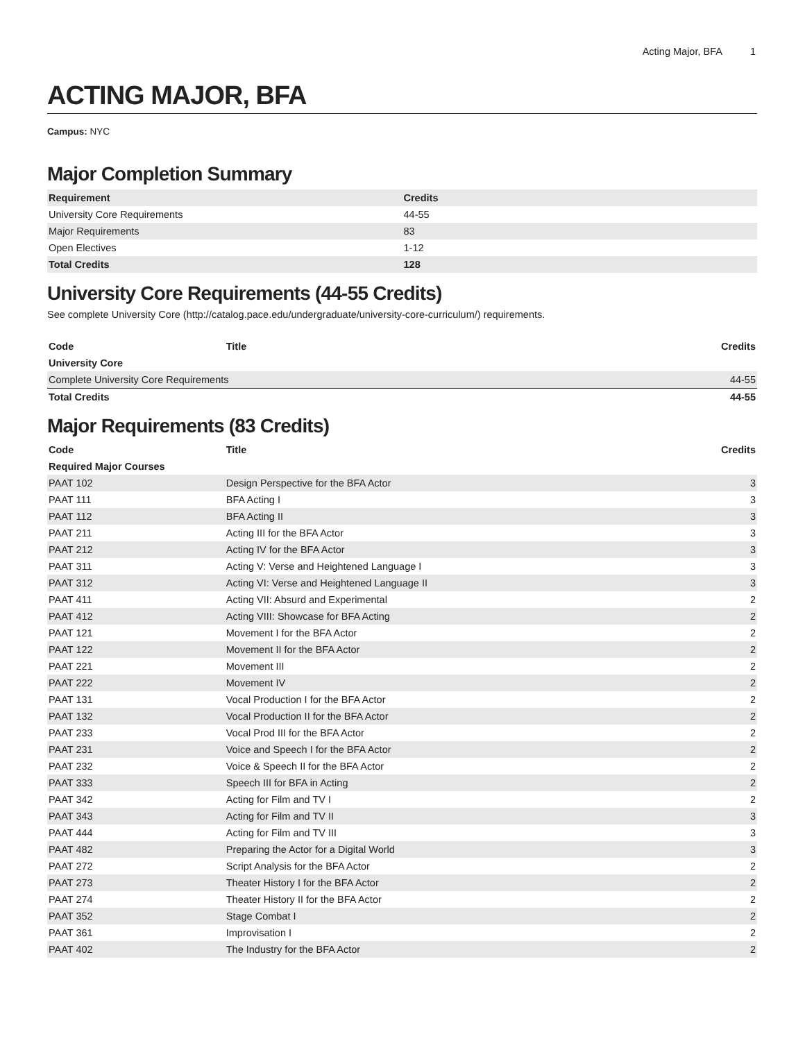Acting Major, BFA 1
ACTING MAJOR, BFA
Campus: NYC
Major Completion Summary
| Requirement | Credits |
| --- | --- |
| University Core Requirements | 44-55 |
| Major Requirements | 83 |
| Open Electives | 1-12 |
| Total Credits | 128 |
University Core Requirements (44-55 Credits)
See complete University Core (http://catalog.pace.edu/undergraduate/university-core-curriculum/) requirements.
| Code | Title | Credits |
| --- | --- | --- |
| University Core | | |
| Complete University Core Requirements | | 44-55 |
| Total Credits | | 44-55 |
Major Requirements (83 Credits)
| Code | Title | Credits |
| --- | --- | --- |
| Required Major Courses | | |
| PAAT 102 | Design Perspective for the BFA Actor | 3 |
| PAAT 111 | BFA Acting I | 3 |
| PAAT 112 | BFA Acting II | 3 |
| PAAT 211 | Acting III for the BFA Actor | 3 |
| PAAT 212 | Acting IV for the BFA Actor | 3 |
| PAAT 311 | Acting V: Verse and Heightened Language I | 3 |
| PAAT 312 | Acting VI: Verse and Heightened Language II | 3 |
| PAAT 411 | Acting VII: Absurd and Experimental | 2 |
| PAAT 412 | Acting VIII: Showcase for BFA Acting | 2 |
| PAAT 121 | Movement I for the BFA Actor | 2 |
| PAAT 122 | Movement II for the BFA Actor | 2 |
| PAAT 221 | Movement III | 2 |
| PAAT 222 | Movement IV | 2 |
| PAAT 131 | Vocal Production I for the BFA Actor | 2 |
| PAAT 132 | Vocal Production II for the BFA Actor | 2 |
| PAAT 233 | Vocal Prod III for the BFA Actor | 2 |
| PAAT 231 | Voice and Speech I for the BFA Actor | 2 |
| PAAT 232 | Voice & Speech II for the BFA Actor | 2 |
| PAAT 333 | Speech III for BFA in Acting | 2 |
| PAAT 342 | Acting for Film and TV I | 2 |
| PAAT 343 | Acting for Film and TV II | 3 |
| PAAT 444 | Acting for Film and TV III | 3 |
| PAAT 482 | Preparing the Actor for a Digital World | 3 |
| PAAT 272 | Script Analysis for the BFA Actor | 2 |
| PAAT 273 | Theater History I for the BFA Actor | 2 |
| PAAT 274 | Theater History II for the BFA Actor | 2 |
| PAAT 352 | Stage Combat I | 2 |
| PAAT 361 | Improvisation I | 2 |
| PAAT 402 | The Industry for the BFA Actor | 2 |